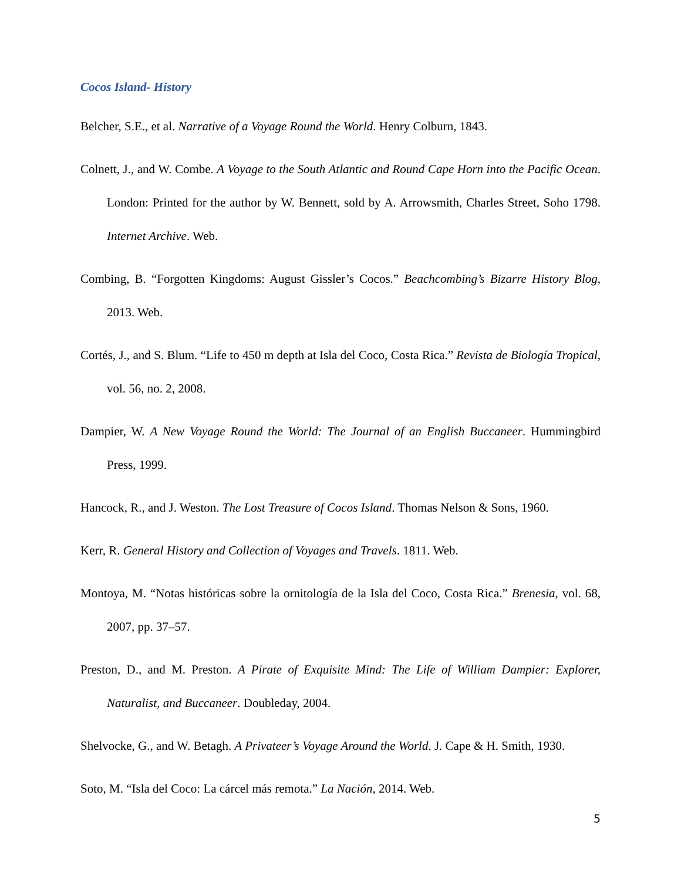Cocos Island- History
Belcher, S.E., et al. Narrative of a Voyage Round the World. Henry Colburn, 1843.
Colnett, J., and W. Combe. A Voyage to the South Atlantic and Round Cape Horn into the Pacific Ocean. London: Printed for the author by W. Bennett, sold by A. Arrowsmith, Charles Street, Soho 1798. Internet Archive. Web.
Combing, B. “Forgotten Kingdoms: August Gissler’s Cocos.” Beachcombing’s Bizarre History Blog, 2013. Web.
Cortés, J., and S. Blum. “Life to 450 m depth at Isla del Coco, Costa Rica.” Revista de Biología Tropical, vol. 56, no. 2, 2008.
Dampier, W. A New Voyage Round the World: The Journal of an English Buccaneer. Hummingbird Press, 1999.
Hancock, R., and J. Weston. The Lost Treasure of Cocos Island. Thomas Nelson & Sons, 1960.
Kerr, R. General History and Collection of Voyages and Travels. 1811. Web.
Montoya, M. “Notas históricas sobre la ornitología de la Isla del Coco, Costa Rica.” Brenesia, vol. 68, 2007, pp. 37–57.
Preston, D., and M. Preston. A Pirate of Exquisite Mind: The Life of William Dampier: Explorer, Naturalist, and Buccaneer. Doubleday, 2004.
Shelvocke, G., and W. Betagh. A Privateer’s Voyage Around the World. J. Cape & H. Smith, 1930.
Soto, M. “Isla del Coco: La cárcel más remota.” La Nación, 2014. Web.
5